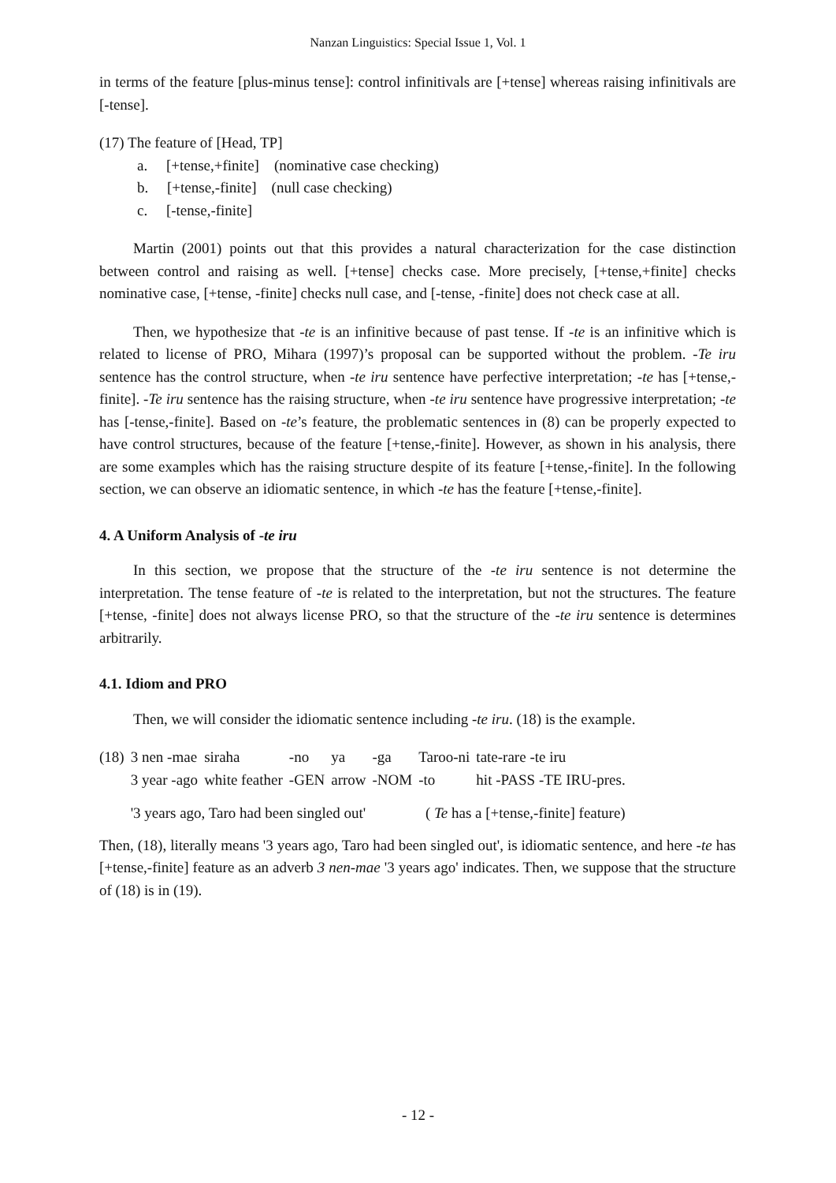Nanzan Linguistics: Special Issue 1, Vol. 1
in terms of the feature [plus-minus tense]: control infinitivals are [+tense] whereas raising infinitivals are [-tense].
(17) The feature of [Head, TP]
a. [+tense,+finite] (nominative case checking)
b. [+tense,-finite] (null case checking)
c. [-tense,-finite]
Martin (2001) points out that this provides a natural characterization for the case distinction between control and raising as well. [+tense] checks case. More precisely, [+tense,+finite] checks nominative case, [+tense, -finite] checks null case, and [-tense, -finite] does not check case at all.
Then, we hypothesize that -te is an infinitive because of past tense. If -te is an infinitive which is related to license of PRO, Mihara (1997)’s proposal can be supported without the problem. -Te iru sentence has the control structure, when -te iru sentence have perfective interpretation; -te has [+tense,-finite]. -Te iru sentence has the raising structure, when -te iru sentence have progressive interpretation; -te has [-tense,-finite]. Based on -te’s feature, the problematic sentences in (8) can be properly expected to have control structures, because of the feature [+tense,-finite]. However, as shown in his analysis, there are some examples which has the raising structure despite of its feature [+tense,-finite]. In the following section, we can observe an idiomatic sentence, in which -te has the feature [+tense,-finite].
4. A Uniform Analysis of -te iru
In this section, we propose that the structure of the -te iru sentence is not determine the interpretation. The tense feature of -te is related to the interpretation, but not the structures. The feature [+tense, -finite] does not always license PRO, so that the structure of the -te iru sentence is determines arbitrarily.
4.1. Idiom and PRO
Then, we will consider the idiomatic sentence including -te iru. (18) is the example.
| (18) | 3 nen -mae | siraha | -no | ya | -ga | Taroo-ni | tate-rare -te iru |
| | 3 year -ago | white feather | -GEN | arrow | -NOM | -to | hit -PASS -TE IRU-pres. |
| | '3 years ago, Taro had been singled out' | | | | ( Te has a [+tense,-finite] feature) | | |
Then, (18), literally means '3 years ago, Taro had been singled out', is idiomatic sentence, and here -te has [+tense,-finite] feature as an adverb 3 nen-mae '3 years ago' indicates. Then, we suppose that the structure of (18) is in (19).
- 12 -